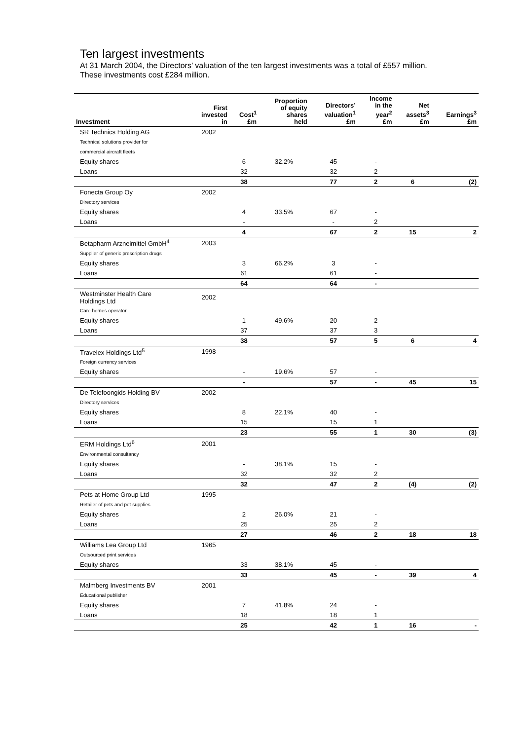Ten largest investments
At 31 March 2004, the Directors’ valuation of the ten largest investments was a total of £557 million. These investments cost £284 million.
| Investment | First invested in | Cost<sup>1</sup> £m | Proportion of equity shares held | Directors’ valuation<sup>1</sup> £m | Income in the year<sup>2</sup> £m | Net assets<sup>3</sup> £m | Earnings<sup>3</sup> £m |
| --- | --- | --- | --- | --- | --- | --- | --- |
| SR Technics Holding AG | 2002 | | | | | | |
| Technical solutions provider for | | | | | | | |
| commercial aircraft fleets | | | | | | | |
| Equity shares | | 6 | 32.2% | 45 | - | | |
| Loans | | 32 | | 32 | 2 | | |
| | | 38 | | 77 | 2 | 6 | (2) |
| Fonecta Group Oy | 2002 | | | | | | |
| Directory services | | | | | | | |
| Equity shares | | 4 | 33.5% | 67 | - | | |
| Loans | | - | | - | 2 | | |
| | | 4 | | 67 | 2 | 15 | 2 |
| Betapharm Arzneimittel GmbH<sup>4</sup> | 2003 | | | | | | |
| Supplier of generic prescription drugs | | | | | | | |
| Equity shares | | 3 | 66.2% | 3 | - | | |
| Loans | | 61 | | 61 | - | | |
| | | 64 | | 64 | - | | |
| Westminster Health Care Holdings Ltd | 2002 | | | | | | |
| Care homes operator | | | | | | | |
| Equity shares | | 1 | 49.6% | 20 | 2 | | |
| Loans | | 37 | | 37 | 3 | | |
| | | 38 | | 57 | 5 | 6 | 4 |
| Travelex Holdings Ltd<sup>5</sup> | 1998 | | | | | | |
| Foreign currency services | | | | | | | |
| Equity shares | | - | 19.6% | 57 | - | | |
| | | - | | 57 | - | 45 | 15 |
| De Telefoongids Holding BV | 2002 | | | | | | |
| Directory services | | | | | | | |
| Equity shares | | 8 | 22.1% | 40 | - | | |
| Loans | | 15 | | 15 | 1 | | |
| | | 23 | | 55 | 1 | 30 | (3) |
| ERM Holdings Ltd<sup>6</sup> | 2001 | | | | | | |
| Environmental consultancy | | | | | | | |
| Equity shares | | - | 38.1% | 15 | - | | |
| Loans | | 32 | | 32 | 2 | | |
| | | 32 | | 47 | 2 | (4) | (2) |
| Pets at Home Group Ltd | 1995 | | | | | | |
| Retailer of pets and pet supplies | | | | | | | |
| Equity shares | | 2 | 26.0% | 21 | - | | |
| Loans | | 25 | | 25 | 2 | | |
| | | 27 | | 46 | 2 | 18 | 18 |
| Williams Lea Group Ltd | 1965 | | | | | | |
| Outsourced print services | | | | | | | |
| Equity shares | | 33 | 38.1% | 45 | - | | |
| | | 33 | | 45 | - | 39 | 4 |
| Malmberg Investments BV | 2001 | | | | | | |
| Educational publisher | | | | | | | |
| Equity shares | | 7 | 41.8% | 24 | - | | |
| Loans | | 18 | | 18 | 1 | | |
| | | 25 | | 42 | 1 | 16 | - |